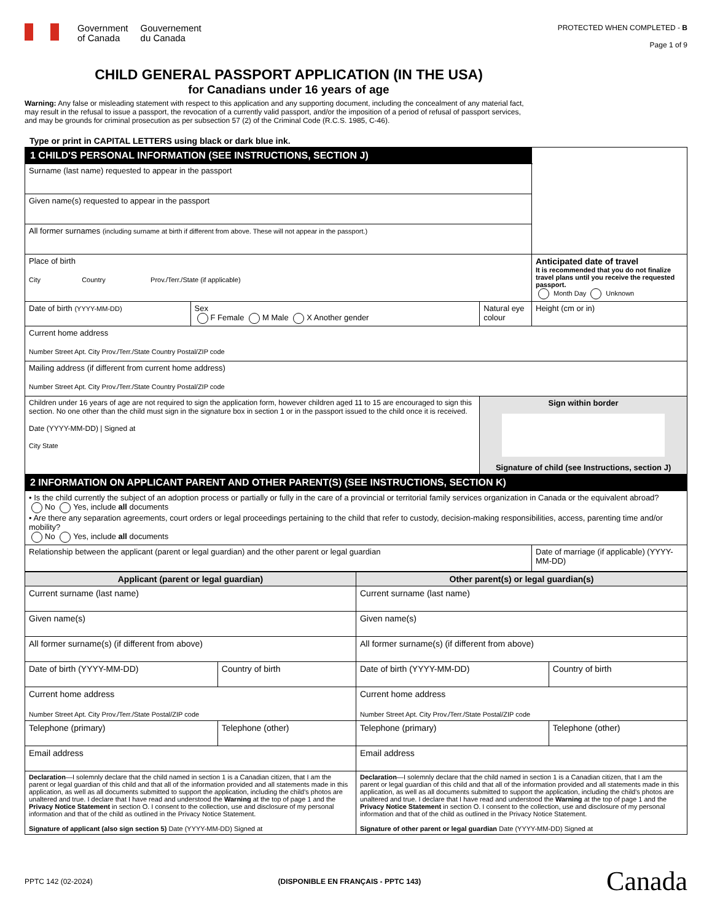Government
of Canada
Gouvernement
du Canada
PROTECTED WHEN COMPLETED - B
Page 1 of 9
CHILD GENERAL PASSPORT APPLICATION (IN THE USA)
for Canadians under 16 years of age
Warning: Any false or misleading statement with respect to this application and any supporting document, including the concealment of any material fact, may result in the refusal to issue a passport, the revocation of a currently valid passport, and/or the imposition of a period of refusal of passport services, and may be grounds for criminal prosecution as per subsection 57 (2) of the Criminal Code (R.C.S. 1985, C-46).
Type or print in CAPITAL LETTERS using black or dark blue ink.
| 1 CHILD'S PERSONAL INFORMATION (SEE INSTRUCTIONS, SECTION J) | | | |
| Surname (last name) requested to appear in the passport | | | |
| Given name(s) requested to appear in the passport | | | |
| All former surnames (including surname at birth if different from above. These will not appear in the passport.) | | | |
| Place of birth City Country Prov./Terr./State (if applicable) | | | Anticipated date of travel It is recommended that you do not finalize travel plans until you receive the requested passport. Month Day Unknown |
| Date of birth (YYYY-MM-DD) | Sex F Female M Male X Another gender | Natural eye colour | Height (cm or in) |
| Current home address Number Street Apt. City Prov./Terr./State Country Postal/ZIP code | | | |
| Mailing address (if different from current home address) Number Street Apt. City Prov./Terr./State Country Postal/ZIP code | | | |
| Children under 16 years of age are not required to sign the application form, however children aged 11 to 15 are encouraged to sign this section. No one other than the child must sign in the signature box in section 1 or in the passport issued to the child once it is received. Date (YYYY-MM-DD) / Signed at City State | | Sign within border Signature of child (see Instructions, section J) | |
| 2 INFORMATION ON APPLICANT PARENT AND OTHER PARENT(S) (SEE INSTRUCTIONS, SECTION K) | | | |
| • Is the child currently the subject of an adoption process or partially or fully in the care of a provincial or territorial family services organization in Canada or the equivalent abroad? No Yes, include all documents • Are there any separation agreements, court orders or legal proceedings pertaining to the child that refer to custody, decision-making responsibilities, access, parenting time and/or mobility? No Yes, include all documents | | | |
| Relationship between the applicant (parent or legal guardian) and the other parent or legal guardian | | | Date of marriage (if applicable) (YYYY-MM-DD) |
| Applicant (parent or legal guardian) | | Other parent(s) or legal guardian(s) | |
| --- | --- | --- | --- |
| Current surname (last name) | | Current surname (last name) | |
| Given name(s) | | Given name(s) | |
| All former surname(s) (if different from above) | | All former surname(s) (if different from above) | |
| Date of birth (YYYY-MM-DD) | Country of birth | Date of birth (YYYY-MM-DD) | Country of birth |
| Current home address Number Street Apt. City Prov./Terr./State Postal/ZIP code | | Current home address Number Street Apt. City Prov./Terr./State Postal/ZIP code | |
| Telephone (primary) | Telephone (other) | Telephone (primary) | Telephone (other) |
| Email address | | Email address | |
| Declaration —I solemnly declare that the child named in section 1 is a Canadian citizen, that I am the parent or legal guardian of this child and that all of the information provided and all statements made in this application, as well as all documents submitted to support the application, including the child's photos are unaltered and true. I declare that I have read and understood the Warning at the top of page 1 and the Privacy Notice Statement in section O. I consent to the collection, use and disclosure of my personal information and that of the child as outlined in the Privacy Notice Statement. Signature of applicant (also sign section 5) Date (YYYY-MM-DD) Signed at | | Declaration —I solemnly declare that the child named in section 1 is a Canadian citizen, that I am the parent or legal guardian of this child and that all of the information provided and all statements made in this application, as well as all documents submitted to support the application, including the child's photos are unaltered and true. I declare that I have read and understood the Warning at the top of page 1 and the Privacy Notice Statement in section O. I consent to the collection, use and disclosure of my personal information and that of the child as outlined in the Privacy Notice Statement. Signature of other parent or legal guardian Date (YYYY-MM-DD) Signed at | |
PPTC 142 (02-2024) (DISPONIBLE EN FRANÇAIS - PPTC 143) Canada